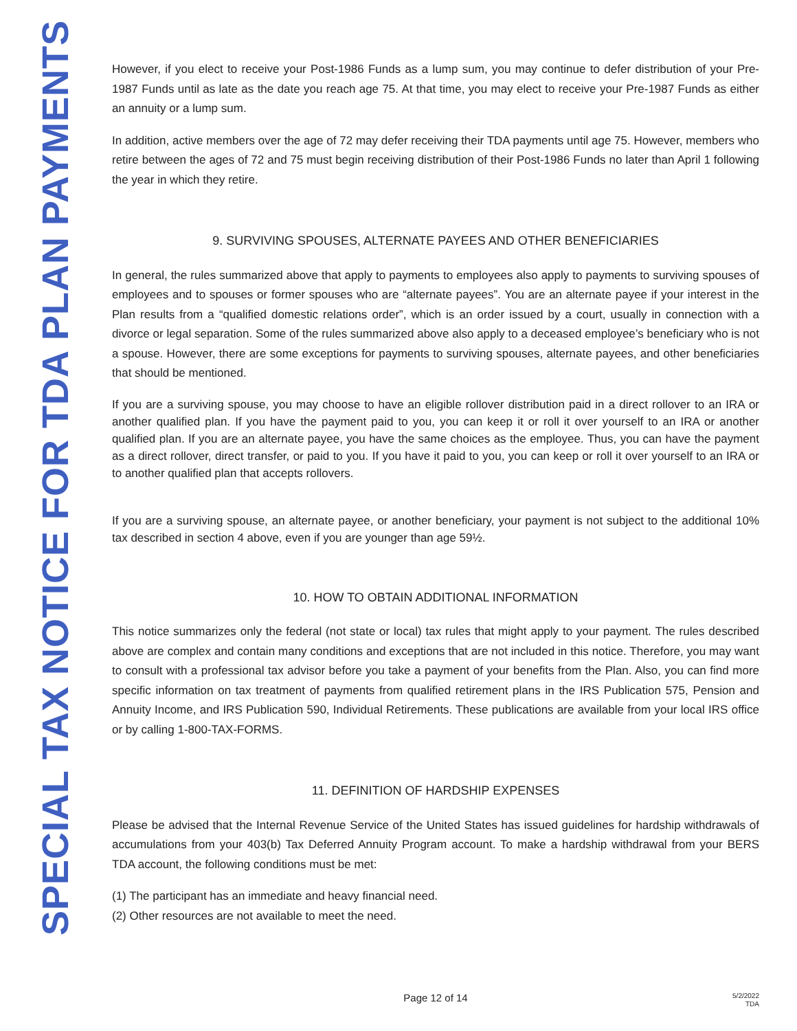SPECIAL TAX NOTICE FOR TDA PLAN PAYMENTS
However, if you elect to receive your Post-1986 Funds as a lump sum, you may continue to defer distribution of your Pre-1987 Funds until as late as the date you reach age 75. At that time, you may elect to receive your Pre-1987 Funds as either an annuity or a lump sum.
In addition, active members over the age of 72 may defer receiving their TDA payments until age 75. However, members who retire between the ages of 72 and 75 must begin receiving distribution of their Post-1986 Funds no later than April 1 following the year in which they retire.
9. SURVIVING SPOUSES, ALTERNATE PAYEES AND OTHER BENEFICIARIES
In general, the rules summarized above that apply to payments to employees also apply to payments to surviving spouses of employees and to spouses or former spouses who are “alternate payees”. You are an alternate payee if your interest in the Plan results from a “qualified domestic relations order”, which is an order issued by a court, usually in connection with a divorce or legal separation. Some of the rules summarized above also apply to a deceased employee’s beneficiary who is not a spouse. However, there are some exceptions for payments to surviving spouses, alternate payees, and other beneficiaries that should be mentioned.
If you are a surviving spouse, you may choose to have an eligible rollover distribution paid in a direct rollover to an IRA or another qualified plan. If you have the payment paid to you, you can keep it or roll it over yourself to an IRA or another qualified plan. If you are an alternate payee, you have the same choices as the employee. Thus, you can have the payment as a direct rollover, direct transfer, or paid to you. If you have it paid to you, you can keep or roll it over yourself to an IRA or to another qualified plan that accepts rollovers.
If you are a surviving spouse, an alternate payee, or another beneficiary, your payment is not subject to the additional 10% tax described in section 4 above, even if you are younger than age 59½.
10. HOW TO OBTAIN ADDITIONAL INFORMATION
This notice summarizes only the federal (not state or local) tax rules that might apply to your payment. The rules described above are complex and contain many conditions and exceptions that are not included in this notice. Therefore, you may want to consult with a professional tax advisor before you take a payment of your benefits from the Plan. Also, you can find more specific information on tax treatment of payments from qualified retirement plans in the IRS Publication 575, Pension and Annuity Income, and IRS Publication 590, Individual Retirements. These publications are available from your local IRS office or by calling 1-800-TAX-FORMS.
11. DEFINITION OF HARDSHIP EXPENSES
Please be advised that the Internal Revenue Service of the United States has issued guidelines for hardship withdrawals of accumulations from your 403(b) Tax Deferred Annuity Program account. To make a hardship withdrawal from your BERS TDA account, the following conditions must be met:
(1) The participant has an immediate and heavy financial need.
(2) Other resources are not available to meet the need.
Page 12 of 14
5/2/2022
TDA